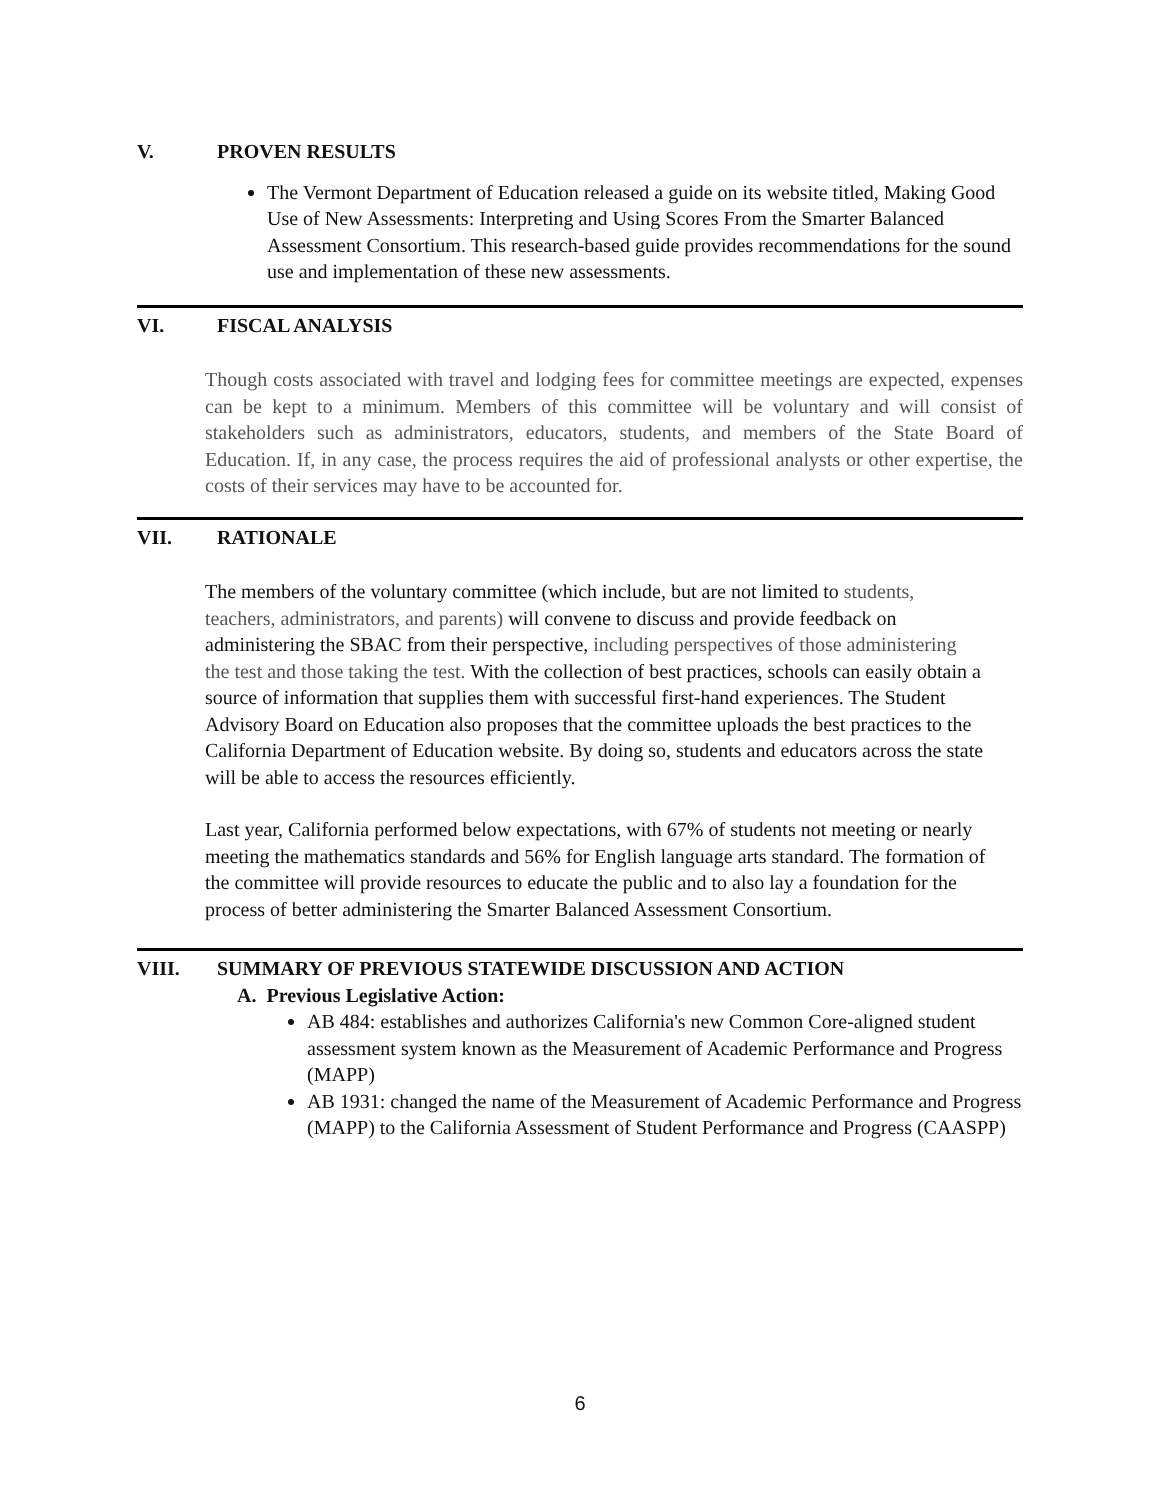V. PROVEN RESULTS
The Vermont Department of Education released a guide on its website titled, Making Good Use of New Assessments: Interpreting and Using Scores From the Smarter Balanced Assessment Consortium. This research-based guide provides recommendations for the sound use and implementation of these new assessments.
VI. FISCAL ANALYSIS
Though costs associated with travel and lodging fees for committee meetings are expected, expenses can be kept to a minimum. Members of this committee will be voluntary and will consist of stakeholders such as administrators, educators, students, and members of the State Board of Education. If, in any case, the process requires the aid of professional analysts or other expertise, the costs of their services may have to be accounted for.
VII. RATIONALE
The members of the voluntary committee (which include, but are not limited to students, teachers, administrators, and parents) will convene to discuss and provide feedback on administering the SBAC from their perspective, including perspectives of those administering the test and those taking the test. With the collection of best practices, schools can easily obtain a source of information that supplies them with successful first-hand experiences. The Student Advisory Board on Education also proposes that the committee uploads the best practices to the California Department of Education website. By doing so, students and educators across the state will be able to access the resources efficiently.
Last year, California performed below expectations, with 67% of students not meeting or nearly meeting the mathematics standards and 56% for English language arts standard. The formation of the committee will provide resources to educate the public and to also lay a foundation for the process of better administering the Smarter Balanced Assessment Consortium.
VIII. SUMMARY OF PREVIOUS STATEWIDE DISCUSSION AND ACTION
A. Previous Legislative Action:
AB 484: establishes and authorizes California's new Common Core-aligned student assessment system known as the Measurement of Academic Performance and Progress (MAPP)
AB 1931: changed the name of the Measurement of Academic Performance and Progress (MAPP) to the California Assessment of Student Performance and Progress (CAASPP)
6